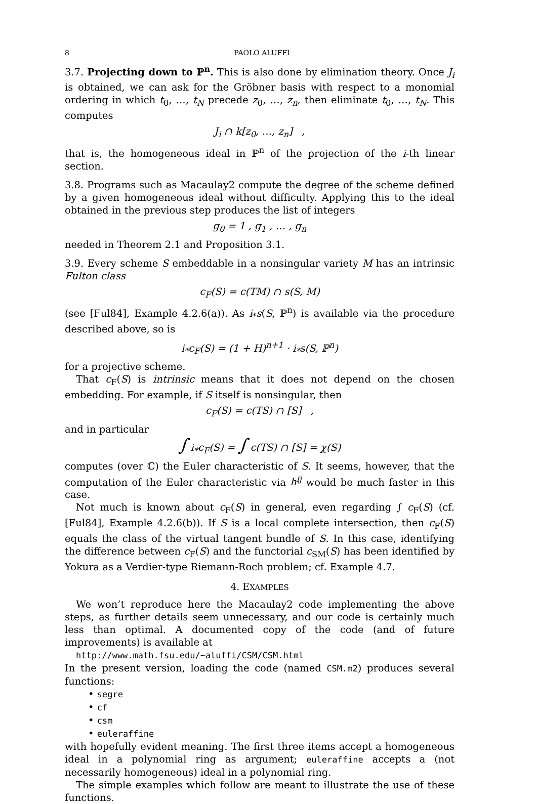8 PAOLO ALUFFI
3.7. Projecting down to ℙ<sup>n</sup>. This is also done by elimination theory. Once J<sub>i</sub> is obtained, we can ask for the Gröbner basis with respect to a monomial ordering in which t<sub>0</sub>, …, t<sub>N</sub> precede z<sub>0</sub>, …, z<sub>n</sub>, then eliminate t<sub>0</sub>, …, t<sub>N</sub>. This computes
J<sub>i</sub> ∩ k[z<sub>0</sub>, …, z<sub>n</sub>] ,
that is, the homogeneous ideal in ℙ<sup>n</sup> of the projection of the i-th linear section.
3.8. Programs such as Macaulay2 compute the degree of the scheme defined by a given homogeneous ideal without difficulty. Applying this to the ideal obtained in the previous step produces the list of integers
g<sub>0</sub> = 1 , g<sub>1</sub> , … , g<sub>n</sub>
needed in Theorem 2.1 and Proposition 3.1.
3.9. Every scheme S embeddable in a nonsingular variety M has an intrinsic Fulton class
c<sub>F</sub>(S) = c(TM) ∩ s(S, M)
(see [Ful84], Example 4.2.6(a)). As i<sub>*</sub>s(S, ℙ<sup>n</sup>) is available via the procedure described above, so is
i<sub>*</sub>c<sub>F</sub>(S) = (1 + H)<sup>n+1</sup> · i<sub>*</sub>s(S, ℙ<sup>n</sup>)
for a projective scheme.
That c<sub>F</sub>(S) is intrinsic means that it does not depend on the chosen embedding. For example, if S itself is nonsingular, then
c<sub>F</sub>(S) = c(TS) ∩ [S] ,
and in particular
∫ i<sub>*</sub>c<sub>F</sub>(S) = ∫ c(TS) ∩ [S] = χ(S)
computes (over ℂ) the Euler characteristic of S. It seems, however, that the computation of the Euler characteristic via h<sup>ij</sup> would be much faster in this case.
Not much is known about c<sub>F</sub>(S) in general, even regarding ∫ c<sub>F</sub>(S) (cf. [Ful84], Example 4.2.6(b)). If S is a local complete intersection, then c<sub>F</sub>(S) equals the class of the virtual tangent bundle of S. In this case, identifying the difference between c<sub>F</sub>(S) and the functorial c<sub>SM</sub>(S) has been identified by Yokura as a Verdier-type Riemann-Roch problem; cf. Example 4.7.
4. EXAMPLES
We won’t reproduce here the Macaulay2 code implementing the above steps, as further details seem unnecessary, and our code is certainly much less than optimal. A documented copy of the code (and of future improvements) is available at
http://www.math.fsu.edu/~aluffi/CSM/CSM.html
In the present version, loading the code (named CSM.m2) produces several functions:
• segre
• cf
• csm
• euleraffine
with hopefully evident meaning. The first three items accept a homogeneous ideal in a polynomial ring as argument; euleraffine accepts a (not necessarily homogeneous) ideal in a polynomial ring.
The simple examples which follow are meant to illustrate the use of these functions.